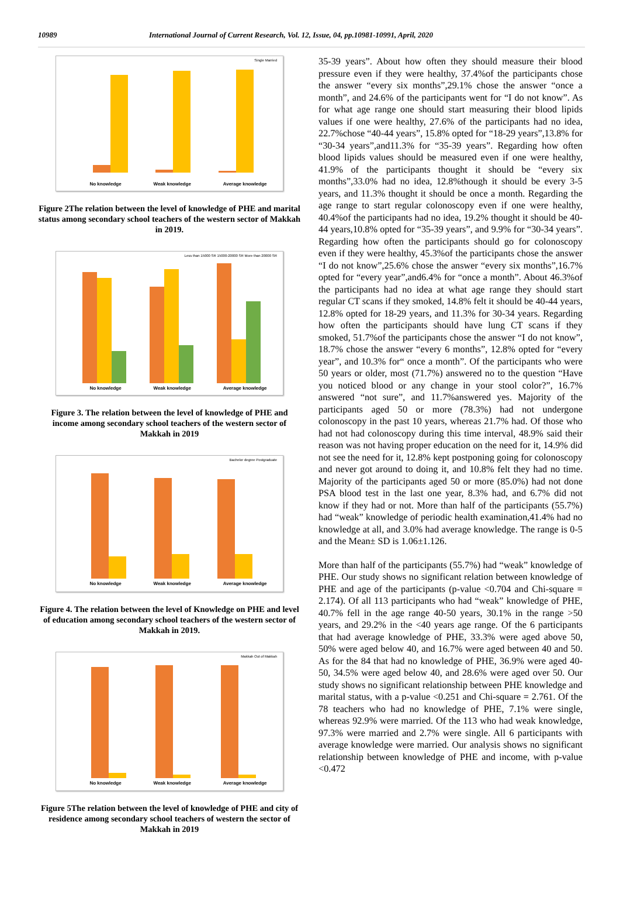10989 International Journal of Current Research, Vol. 12, Issue, 04, pp.10981-10991, April, 2020
Single Married
No knowledge Weak knowledge Average knowledge
Figure 2The relation between the level of knowledge of PHE and marital status among secondary school teachers of the western sector of Makkah in 2019.
Less than 15000 SR 15000-20000 SR More than 20000 SR
No knowledge Weak knowledge Average knowledge
Figure 3. The relation between the level of knowledge of PHE and income among secondary school teachers of the western sector of Makkah in 2019
Bachelor degree Postgraduate
No knowledge Weak knowledge Average knowledge
Figure 4. The relation between the level of Knowledge on PHE and level of education among secondary school teachers of the western sector of Makkah in 2019.
Makkah Out of Makkah
No knowledge Weak knowledge Average knowledge
Figure 5The relation between the level of knowledge of PHE and city of residence among secondary school teachers of western the sector of Makkah in 2019
35-39 years”. About how often they should measure their blood pressure even if they were healthy, 37.4%of the participants chose the answer “every six months”,29.1% chose the answer “once a month”, and 24.6% of the participants went for “I do not know”. As for what age range one should start measuring their blood lipids values if one were healthy, 27.6% of the participants had no idea, 22.7%chose “40-44 years”, 15.8% opted for “18-29 years”,13.8% for “30-34 years”,and11.3% for “35-39 years”. Regarding how often blood lipids values should be measured even if one were healthy, 41.9% of the participants thought it should be “every six months”,33.0% had no idea, 12.8%though it should be every 3-5 years, and 11.3% thought it should be once a month. Regarding the age range to start regular colonoscopy even if one were healthy, 40.4%of the participants had no idea, 19.2% thought it should be 40-44 years,10.8% opted for “35-39 years”, and 9.9% for “30-34 years”. Regarding how often the participants should go for colonoscopy even if they were healthy, 45.3%of the participants chose the answer “I do not know”,25.6% chose the answer “every six months”,16.7% opted for “every year”,and6.4% for “once a month”. About 46.3%of the participants had no idea at what age range they should start regular CT scans if they smoked, 14.8% felt it should be 40-44 years, 12.8% opted for 18-29 years, and 11.3% for 30-34 years. Regarding how often the participants should have lung CT scans if they smoked, 51.7%of the participants chose the answer “I do not know”, 18.7% chose the answer “every 6 months”, 12.8% opted for “every year”, and 10.3% for“ once a month”. Of the participants who were 50 years or older, most (71.7%) answered no to the question “Have you noticed blood or any change in your stool color?”, 16.7% answered “not sure”, and 11.7%answered yes. Majority of the participants aged 50 or more (78.3%) had not undergone colonoscopy in the past 10 years, whereas 21.7% had. Of those who had not had colonoscopy during this time interval, 48.9% said their reason was not having proper education on the need for it, 14.9% did not see the need for it, 12.8% kept postponing going for colonoscopy and never got around to doing it, and 10.8% felt they had no time. Majority of the participants aged 50 or more (85.0%) had not done PSA blood test in the last one year, 8.3% had, and 6.7% did not know if they had or not. More than half of the participants (55.7%) had “weak” knowledge of periodic health examination,41.4% had no knowledge at all, and 3.0% had average knowledge. The range is 0-5 and the Mean± SD is 1.06±1.126.
More than half of the participants (55.7%) had “weak” knowledge of PHE. Our study shows no significant relation between knowledge of PHE and age of the participants (p-value <0.704 and Chi-square = 2.174). Of all 113 participants who had “weak” knowledge of PHE, 40.7% fell in the age range 40-50 years, 30.1% in the range >50 years, and 29.2% in the <40 years age range. Of the 6 participants that had average knowledge of PHE, 33.3% were aged above 50, 50% were aged below 40, and 16.7% were aged between 40 and 50. As for the 84 that had no knowledge of PHE, 36.9% were aged 40-50, 34.5% were aged below 40, and 28.6% were aged over 50. Our study shows no significant relationship between PHE knowledge and marital status, with a p-value <0.251 and Chi-square = 2.761. Of the 78 teachers who had no knowledge of PHE, 7.1% were single, whereas 92.9% were married. Of the 113 who had weak knowledge, 97.3% were married and 2.7% were single. All 6 participants with average knowledge were married. Our analysis shows no significant relationship between knowledge of PHE and income, with p-value <0.472